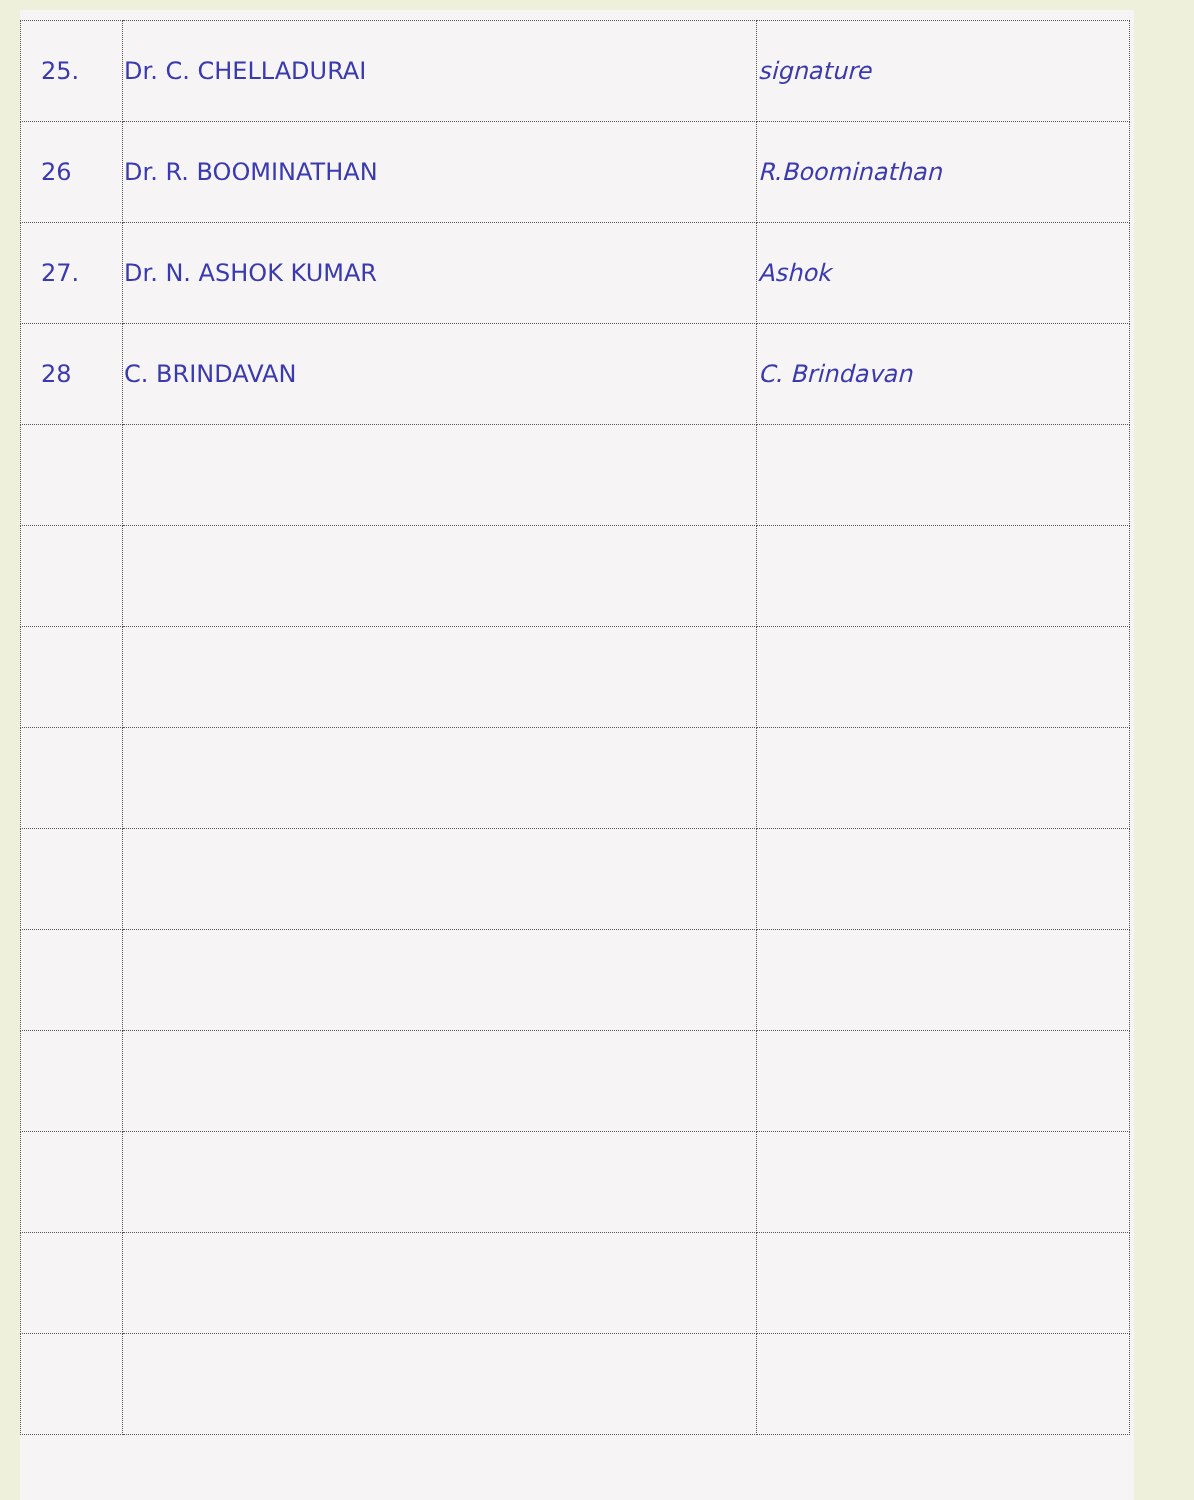| 25. | Dr. C. CHELLADURAI | signature |
| 26 | Dr. R. BOOMINATHAN | R.Boominathan |
| 27. | Dr. N. ASHOK KUMAR | Ashok |
| 28 | C. BRINDAVAN | C. Brindavan |